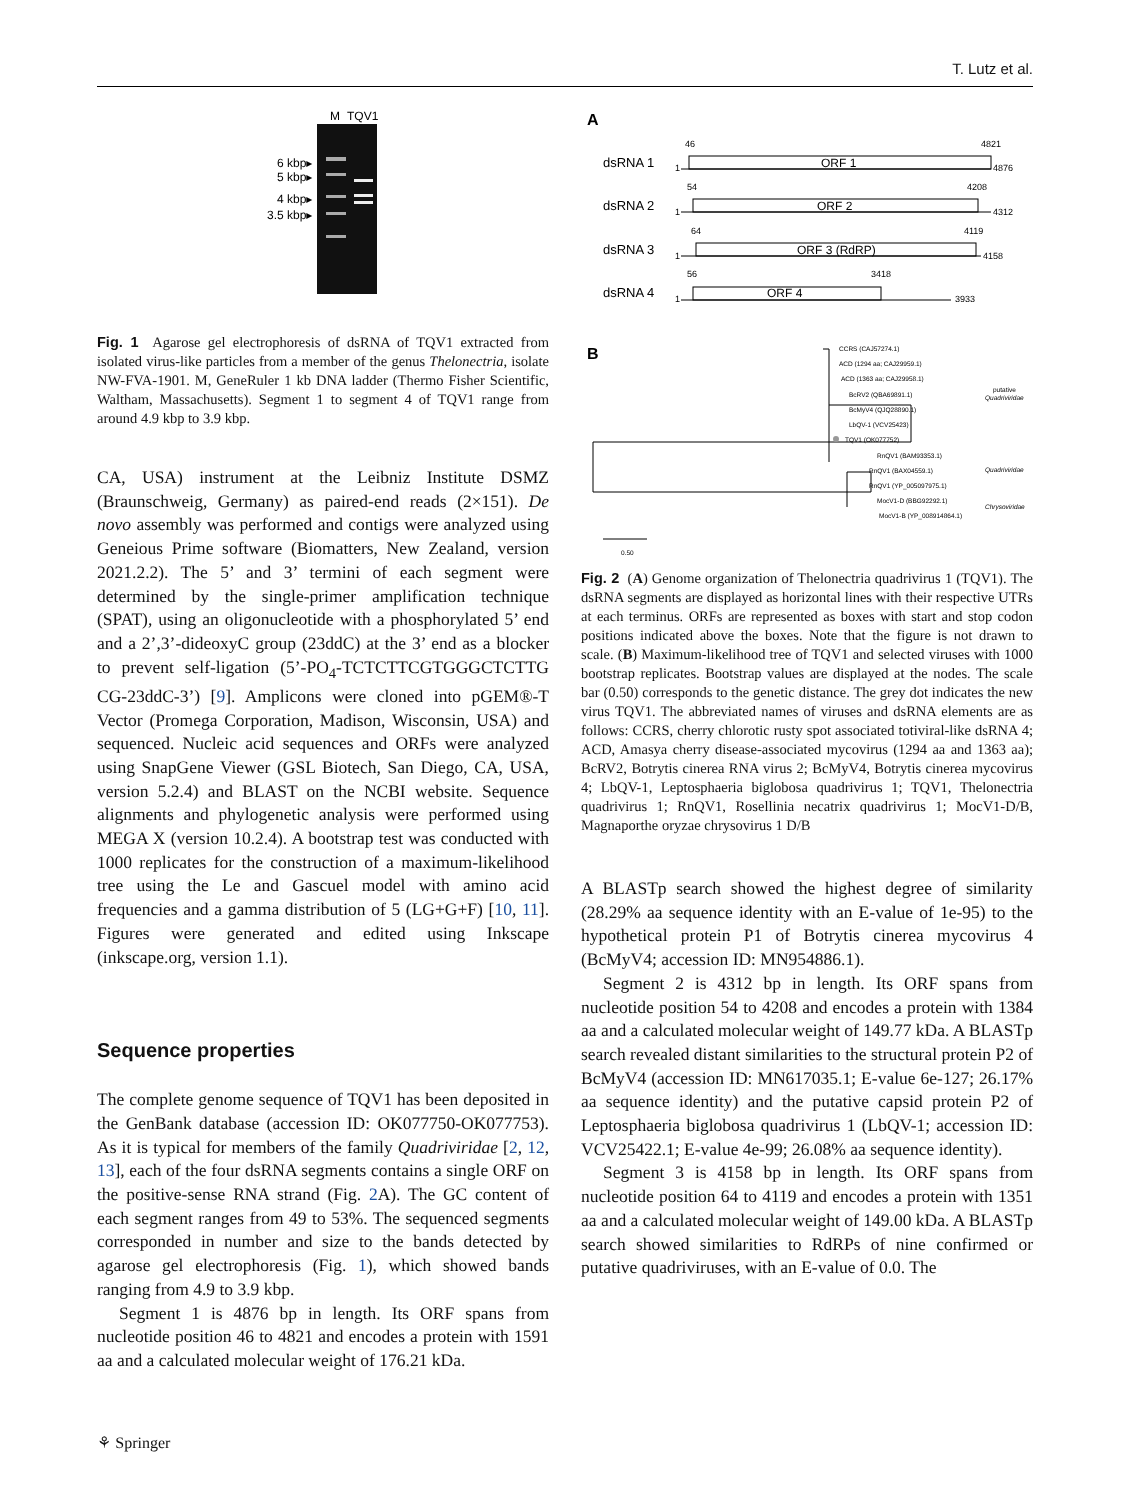T. Lutz et al.
M
TQV1
6 kbp▸
5 kbp▸
4 kbp▸
3.5 kbp▸
Fig. 1 Agarose gel electrophoresis of dsRNA of TQV1 extracted from isolated virus-like particles from a member of the genus Thelonectria, isolate NW-FVA-1901. M, GeneRuler 1 kb DNA ladder (Thermo Fisher Scientific, Waltham, Massachusetts). Segment 1 to segment 4 of TQV1 range from around 4.9 kbp to 3.9 kbp.
CA, USA) instrument at the Leibniz Institute DSMZ (Braunschweig, Germany) as paired-end reads (2×151). De novo assembly was performed and contigs were analyzed using Geneious Prime software (Biomatters, New Zealand, version 2021.2.2). The 5’ and 3’ termini of each segment were determined by the single-primer amplification technique (SPAT), using an oligonucleotide with a phosphorylated 5’ end and a 2’,3’-dideoxyC group (23ddC) at the 3’ end as a blocker to prevent self-ligation (5’-PO<sub>4</sub>-TCTCTTCGTGGGCTCTTG CG-23ddC-3’) [9]. Amplicons were cloned into pGEM®-T Vector (Promega Corporation, Madison, Wisconsin, USA) and sequenced. Nucleic acid sequences and ORFs were analyzed using SnapGene Viewer (GSL Biotech, San Diego, CA, USA, version 5.2.4) and BLAST on the NCBI website. Sequence alignments and phylogenetic analysis were performed using MEGA X (version 10.2.4). A bootstrap test was conducted with 1000 replicates for the construction of a maximum-likelihood tree using the Le and Gascuel model with amino acid frequencies and a gamma distribution of 5 (LG+G+F) [10, 11]. Figures were generated and edited using Inkscape (inkscape.org, version 1.1).
Sequence properties
The complete genome sequence of TQV1 has been deposited in the GenBank database (accession ID: OK077750-OK077753). As it is typical for members of the family Quadriviridae [2, 12, 13], each of the four dsRNA segments contains a single ORF on the positive-sense RNA strand (Fig. 2 A). The GC content of each segment ranges from 49 to 53%. The sequenced segments corresponded in number and size to the bands detected by agarose gel electrophoresis (Fig. 1), which showed bands ranging from 4.9 to 3.9 kbp.
Segment 1 is 4876 bp in length. Its ORF spans from nucleotide position 46 to 4821 and encodes a protein with 1591 aa and a calculated molecular weight of 176.21 kDa.
A
dsRNA 1
dsRNA 2
dsRNA 3
dsRNA 4
46
4821
4876
1
54
4208
4312
1
64
4119
4158
1
56
3418
3933
1
ORF 1
ORF 2
ORF 3 (RdRP)
ORF 4
B
CCRS (CAJ57274.1)
ACD (1294 aa; CAJ29959.1)
ACD (1363 aa; CAJ29958.1)
BcRV2 (QBA69891.1)
BcMyV4 (QJQ28890.1)
LbQV-1 (VCV25423)
TQV1 (OK077752)
RnQV1 (BAM93353.1)
RnQV1 (BAX04559.1)
RnQV1 (YP_005097975.1)
MocV1-D (BBG92292.1)
MocV1-B (YP_008914864.1)
putative
Quadriviridae
Quadriviridae
Chrysoviridae
0.50
Fig. 2 (A) Genome organization of Thelonectria quadrivirus 1 (TQV1). The dsRNA segments are displayed as horizontal lines with their respective UTRs at each terminus. ORFs are represented as boxes with start and stop codon positions indicated above the boxes. Note that the figure is not drawn to scale. (B) Maximum-likelihood tree of TQV1 and selected viruses with 1000 bootstrap replicates. Bootstrap values are displayed at the nodes. The scale bar (0.50) corresponds to the genetic distance. The grey dot indicates the new virus TQV1. The abbreviated names of viruses and dsRNA elements are as follows: CCRS, cherry chlorotic rusty spot associated totiviral-like dsRNA 4; ACD, Amasya cherry disease-associated mycovirus (1294 aa and 1363 aa); BcRV2, Botrytis cinerea RNA virus 2; BcMyV4, Botrytis cinerea mycovirus 4; LbQV-1, Leptosphaeria biglobosa quadrivirus 1; TQV1, Thelonectria quadrivirus 1; RnQV1, Rosellinia necatrix quadrivirus 1; MocV1-D/B, Magnaporthe oryzae chrysovirus 1 D/B
A BLASTp search showed the highest degree of similarity (28.29% aa sequence identity with an E-value of 1e-95) to the hypothetical protein P1 of Botrytis cinerea mycovirus 4 (BcMyV4; accession ID: MN954886.1).
Segment 2 is 4312 bp in length. Its ORF spans from nucleotide position 54 to 4208 and encodes a protein with 1384 aa and a calculated molecular weight of 149.77 kDa. A BLASTp search revealed distant similarities to the structural protein P2 of BcMyV4 (accession ID: MN617035.1; E-value 6e-127; 26.17% aa sequence identity) and the putative capsid protein P2 of Leptosphaeria biglobosa quadrivirus 1 (LbQV-1; accession ID: VCV25422.1; E-value 4e-99; 26.08% aa sequence identity).
Segment 3 is 4158 bp in length. Its ORF spans from nucleotide position 64 to 4119 and encodes a protein with 1351 aa and a calculated molecular weight of 149.00 kDa. A BLASTp search showed similarities to RdRPs of nine confirmed or putative quadriviruses, with an E-value of 0.0. The
⚘ Springer